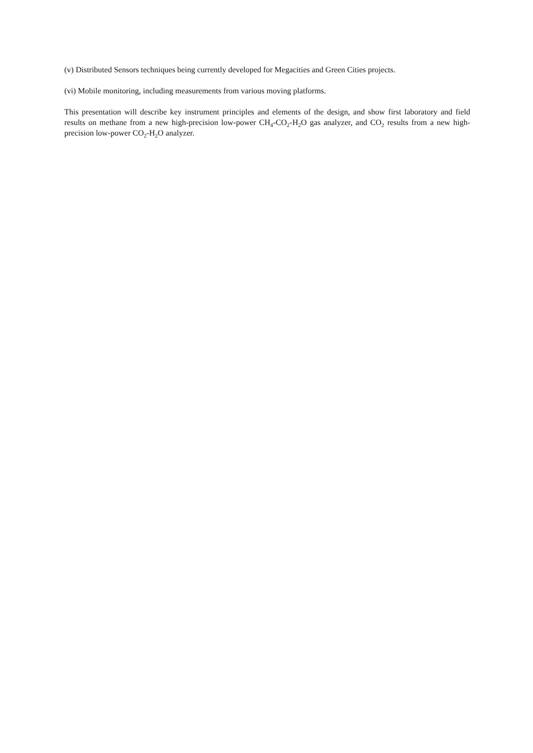(v) Distributed Sensors techniques being currently developed for Megacities and Green Cities projects.
(vi) Mobile monitoring, including measurements from various moving platforms.
This presentation will describe key instrument principles and elements of the design, and show first laboratory and field results on methane from a new high-precision low-power CH<sub>4</sub>-CO<sub>2</sub>-H<sub>2</sub>O gas analyzer, and CO<sub>2</sub> results from a new high-precision low-power CO<sub>2</sub>-H<sub>2</sub>O analyzer.